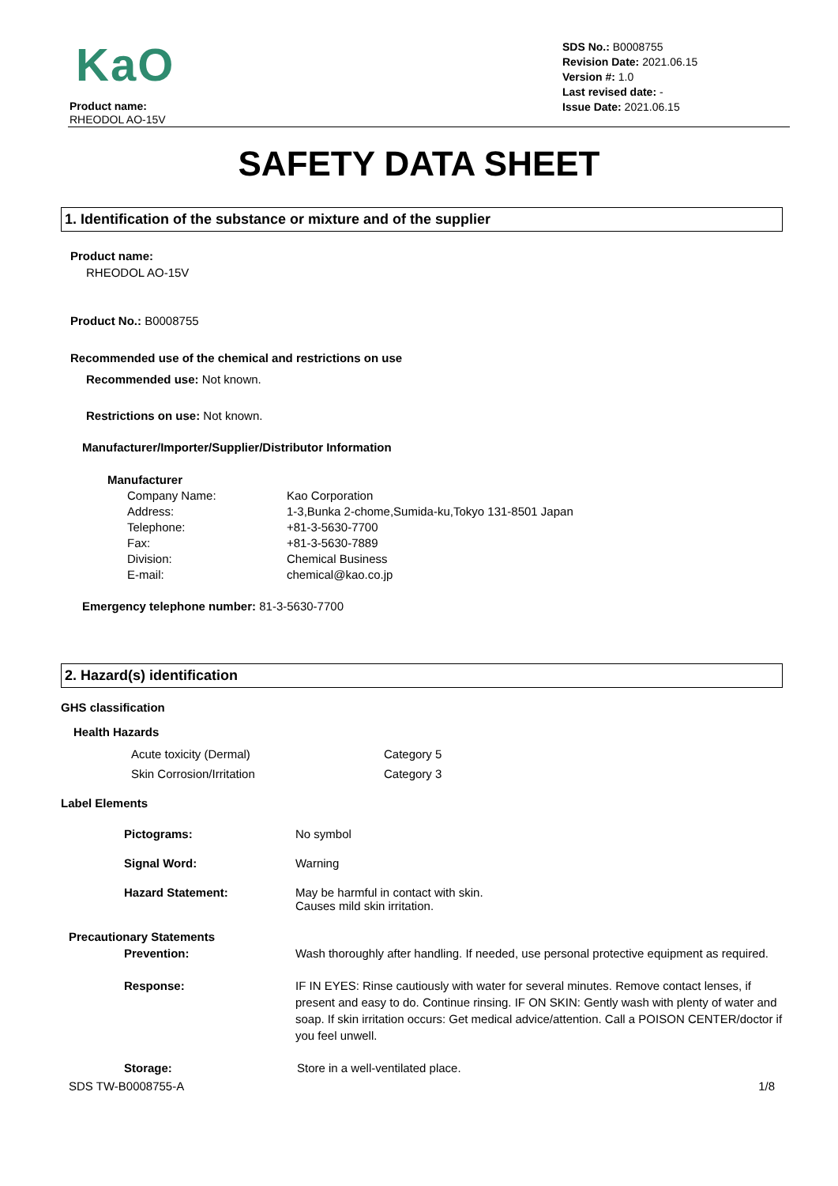KaO
Product name:
RHEODOL AO-15V
SDS No.: B0008755
Revision Date: 2021.06.15
Version #: 1.0
Last revised date: -
Issue Date: 2021.06.15
SAFETY DATA SHEET
1. Identification of the substance or mixture and of the supplier
Product name:
RHEODOL AO-15V
Product No.: B0008755
Recommended use of the chemical and restrictions on use
Recommended use: Not known.
Restrictions on use: Not known.
Manufacturer/Importer/Supplier/Distributor Information
Manufacturer
Company Name: Kao Corporation
Address: 1-3,Bunka 2-chome,Sumida-ku,Tokyo 131-8501 Japan
Telephone: +81-3-5630-7700
Fax: +81-3-5630-7889
Division: Chemical Business
E-mail: chemical@kao.co.jp
Emergency telephone number: 81-3-5630-7700
2. Hazard(s) identification
GHS classification
Health Hazards
Acute toxicity (Dermal) Category 5
Skin Corrosion/Irritation Category 3
Label Elements
Pictograms: No symbol
Signal Word: Warning
Hazard Statement: May be harmful in contact with skin.
Causes mild skin irritation.
Precautionary Statements
Prevention: Wash thoroughly after handling. If needed, use personal protective equipment as required.
Response: IF IN EYES: Rinse cautiously with water for several minutes. Remove contact lenses, if present and easy to do. Continue rinsing. IF ON SKIN: Gently wash with plenty of water and soap. If skin irritation occurs: Get medical advice/attention. Call a POISON CENTER/doctor if you feel unwell.
Storage: Store in a well-ventilated place.
SDS TW-B0008755-A 1/8